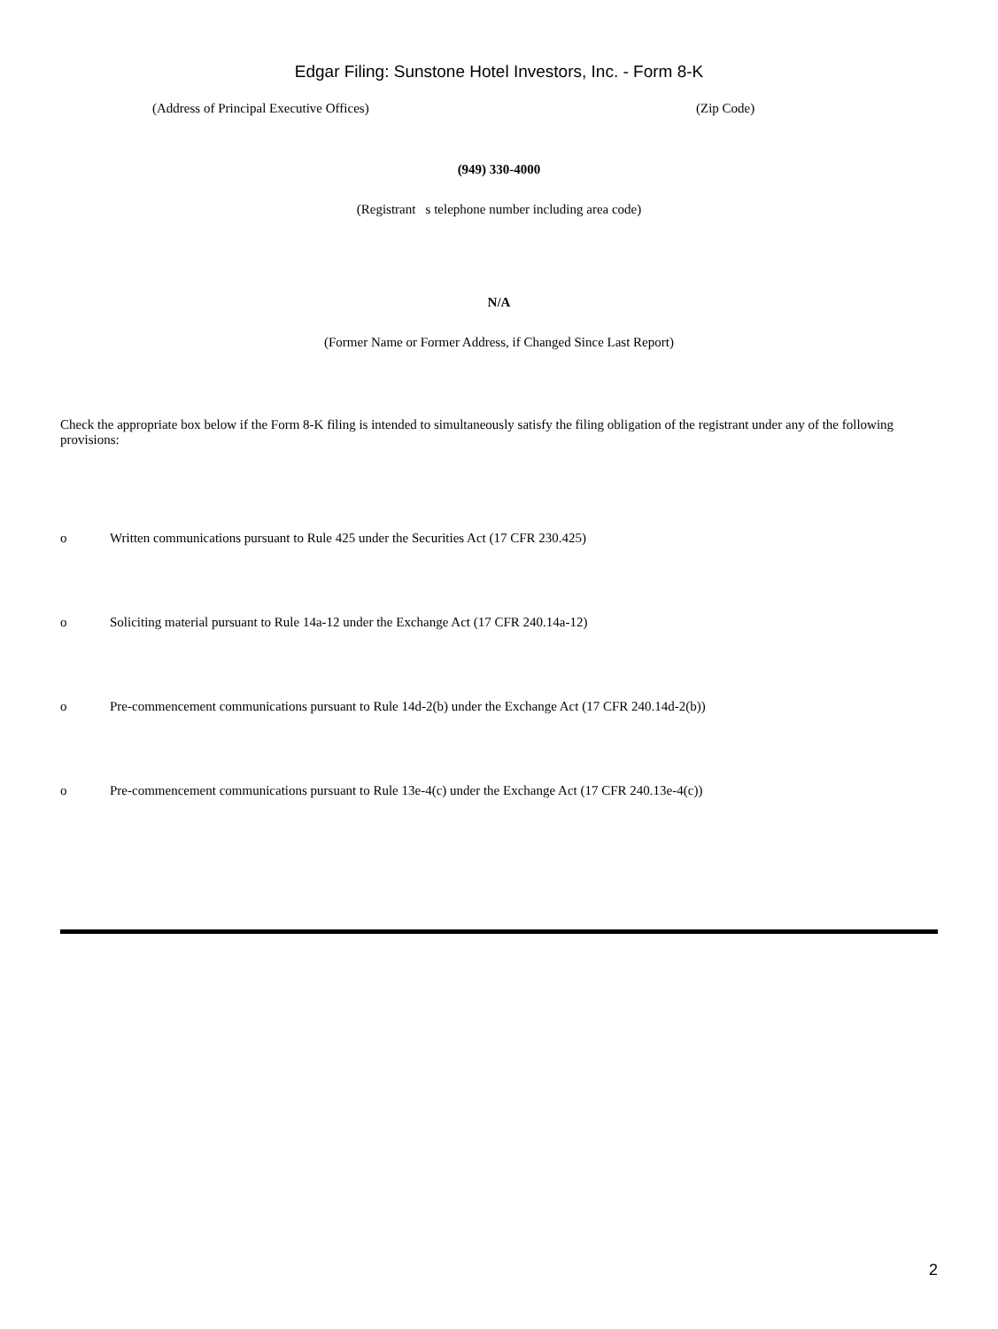Edgar Filing: Sunstone Hotel Investors, Inc. - Form 8-K
(Address of Principal Executive Offices) (Zip Code)
(949) 330-4000
(Registrant s telephone number including area code)
N/A
(Former Name or Former Address, if Changed Since Last Report)
Check the appropriate box below if the Form 8-K filing is intended to simultaneously satisfy the filing obligation of the registrant under any of the following provisions:
o Written communications pursuant to Rule 425 under the Securities Act (17 CFR 230.425)
o Soliciting material pursuant to Rule 14a-12 under the Exchange Act (17 CFR 240.14a-12)
o Pre-commencement communications pursuant to Rule 14d-2(b) under the Exchange Act (17 CFR 240.14d-2(b))
o Pre-commencement communications pursuant to Rule 13e-4(c) under the Exchange Act (17 CFR 240.13e-4(c))
2